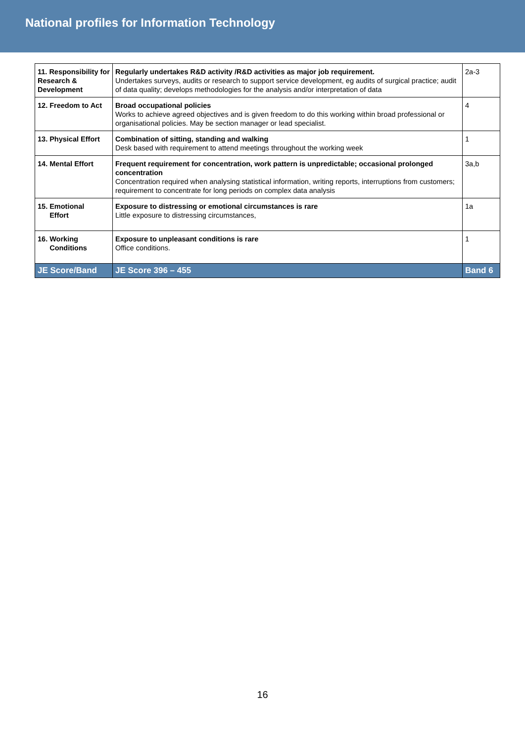National profiles for Information Technology
| 11. Responsibility for Research & Development | Regularly undertakes R&D activity /R&D activities as major job requirement. Undertakes surveys, audits or research to support service development, eg audits of surgical practice; audit of data quality; develops methodologies for the analysis and/or interpretation of data | 2a-3 |
| 12. Freedom to Act | Broad occupational policies Works to achieve agreed objectives and is given freedom to do this working within broad professional or organisational policies. May be section manager or lead specialist. | 4 |
| 13. Physical Effort | Combination of sitting, standing and walking Desk based with requirement to attend meetings throughout the working week | 1 |
| 14. Mental Effort | Frequent requirement for concentration, work pattern is unpredictable; occasional prolonged concentration Concentration required when analysing statistical information, writing reports, interruptions from customers; requirement to concentrate for long periods on complex data analysis | 3a,b |
| 15. Emotional Effort | Exposure to distressing or emotional circumstances is rare Little exposure to distressing circumstances, | 1a |
| 16. Working Conditions | Exposure to unpleasant conditions is rare Office conditions. | 1 |
| JE Score/Band | JE Score 396 – 455 | Band 6 |
16